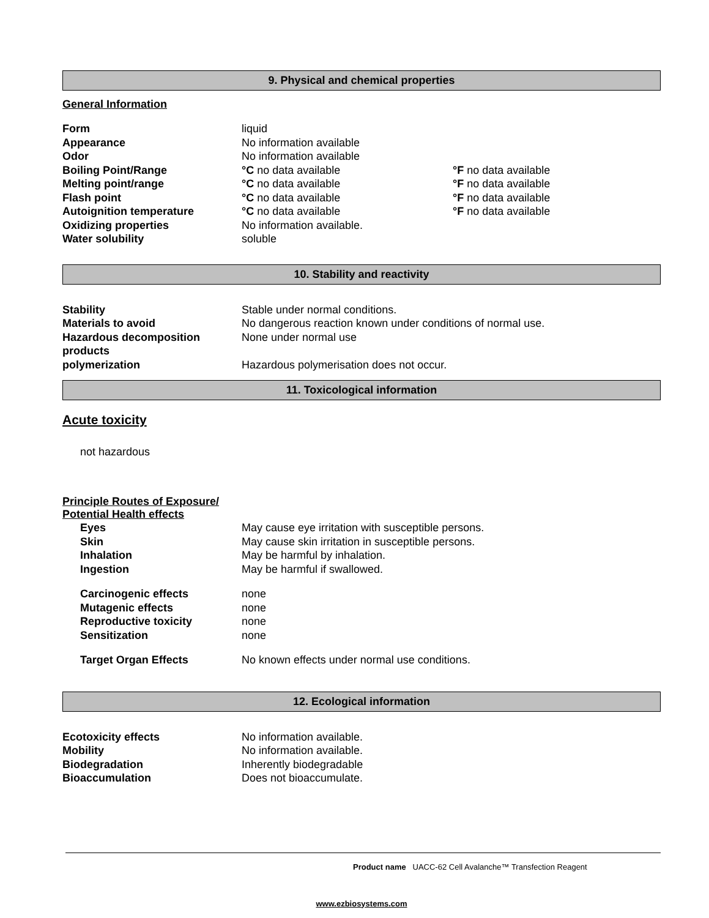9. Physical and chemical properties
General Information
Form liquid
Appearance No information available
Odor No information available
Boiling Point/Range °C no data available °F no data available
Melting point/range °C no data available °F no data available
Flash point °C no data available °F no data available
Autoignition temperature °C no data available °F no data available
Oxidizing properties No information available.
Water solubility soluble
10. Stability and reactivity
Stability Stable under normal conditions.
Materials to avoid No dangerous reaction known under conditions of normal use.
Hazardous decomposition products
None under normal use
polymerization Hazardous polymerisation does not occur.
11. Toxicological information
Acute toxicity
not hazardous
Principle Routes of Exposure/
Potential Health effects
Eyes May cause eye irritation with susceptible persons.
Skin May cause skin irritation in susceptible persons.
Inhalation May be harmful by inhalation.
Ingestion May be harmful if swallowed.
Carcinogenic effects none
Mutagenic effects none
Reproductive toxicity none
Sensitization none
Target Organ Effects No known effects under normal use conditions.
12. Ecological information
Ecotoxicity effects No information available.
Mobility No information available.
Biodegradation Inherently biodegradable
Bioaccumulation Does not bioaccumulate.
Product name UACC-62 Cell Avalanche™ Transfection Reagent
www.ezbiosystems.com